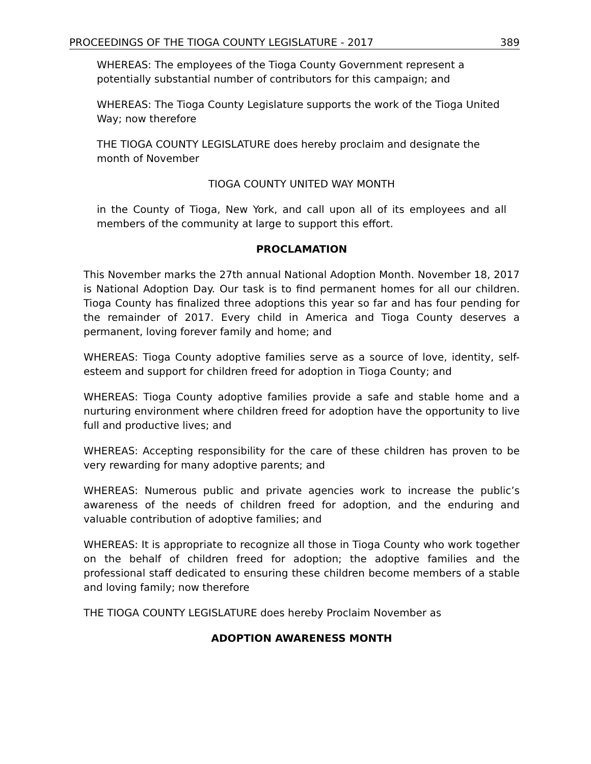PROCEEDINGS OF THE TIOGA COUNTY LEGISLATURE - 2017 389
WHEREAS: The employees of the Tioga County Government represent a potentially substantial number of contributors for this campaign; and
WHEREAS: The Tioga County Legislature supports the work of the Tioga United Way; now therefore
THE TIOGA COUNTY LEGISLATURE does hereby proclaim and designate the month of November
TIOGA COUNTY UNITED WAY MONTH
in the County of Tioga, New York, and call upon all of its employees and all members of the community at large to support this effort.
PROCLAMATION
This November marks the 27th annual National Adoption Month. November 18, 2017 is National Adoption Day. Our task is to find permanent homes for all our children. Tioga County has finalized three adoptions this year so far and has four pending for the remainder of 2017. Every child in America and Tioga County deserves a permanent, loving forever family and home; and
WHEREAS: Tioga County adoptive families serve as a source of love, identity, self-esteem and support for children freed for adoption in Tioga County; and
WHEREAS: Tioga County adoptive families provide a safe and stable home and a nurturing environment where children freed for adoption have the opportunity to live full and productive lives; and
WHEREAS: Accepting responsibility for the care of these children has proven to be very rewarding for many adoptive parents; and
WHEREAS: Numerous public and private agencies work to increase the public’s awareness of the needs of children freed for adoption, and the enduring and valuable contribution of adoptive families; and
WHEREAS: It is appropriate to recognize all those in Tioga County who work together on the behalf of children freed for adoption; the adoptive families and the professional staff dedicated to ensuring these children become members of a stable and loving family; now therefore
THE TIOGA COUNTY LEGISLATURE does hereby Proclaim November as
ADOPTION AWARENESS MONTH